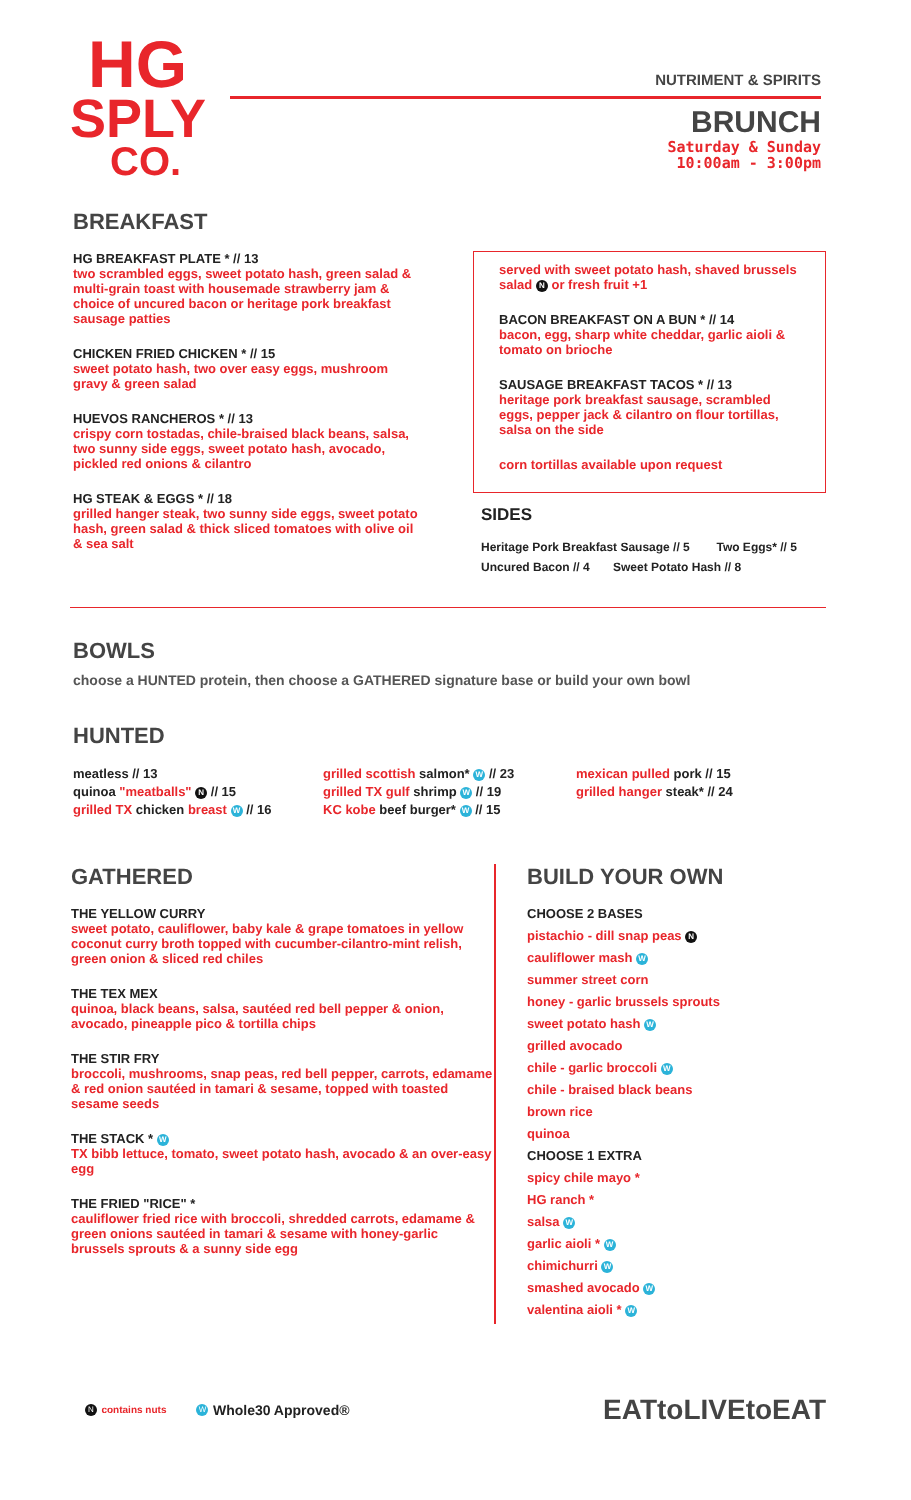HG
SPLY
CO.
NUTRIMENT & SPIRITS
BRUNCH
Saturday & Sunday
10:00am - 3:00pm
BREAKFAST
HG BREAKFAST PLATE * // 13
two scrambled eggs, sweet potato hash, green salad & multi-grain toast with housemade strawberry jam & choice of uncured bacon or heritage pork breakfast sausage patties
CHICKEN FRIED CHICKEN * // 15
sweet potato hash, two over easy eggs, mushroom gravy & green salad
HUEVOS RANCHEROS * // 13
crispy corn tostadas, chile-braised black beans, salsa, two sunny side eggs, sweet potato hash, avocado, pickled red onions & cilantro
HG STEAK & EGGS * // 18
grilled hanger steak, two sunny side eggs, sweet potato hash, green salad & thick sliced tomatoes with olive oil & sea salt
served with sweet potato hash, shaved brussels salad N or fresh fruit +1
BACON BREAKFAST ON A BUN * // 14
bacon, egg, sharp white cheddar, garlic aioli & tomato on brioche
SAUSAGE BREAKFAST TACOS * // 13
heritage pork breakfast sausage, scrambled eggs, pepper jack & cilantro on flour tortillas, salsa on the side
corn tortillas available upon request
SIDES
Heritage Pork Breakfast Sausage // 5 Two Eggs* // 5
Uncured Bacon // 4 Sweet Potato Hash // 8
BOWLS
choose a HUNTED protein, then choose a GATHERED signature base or build your own bowl
HUNTED
meatless // 13
quinoa "meatballs" N // 15
grilled TX chicken breast W // 16
grilled scottish salmon* W // 23
grilled TX gulf shrimp W // 19
KC kobe beef burger* W // 15
mexican pulled pork // 15
grilled hanger steak* // 24
GATHERED
THE YELLOW CURRY
sweet potato, cauliflower, baby kale & grape tomatoes in yellow coconut curry broth topped with cucumber-cilantro-mint relish, green onion & sliced red chiles
THE TEX MEX
quinoa, black beans, salsa, sautéed red bell pepper & onion, avocado, pineapple pico & tortilla chips
THE STIR FRY
broccoli, mushrooms, snap peas, red bell pepper, carrots, edamame & red onion sautéed in tamari & sesame, topped with toasted sesame seeds
THE STACK * W
TX bibb lettuce, tomato, sweet potato hash, avocado & an over-easy egg
THE FRIED "RICE" *
cauliflower fried rice with broccoli, shredded carrots, edamame & green onions sautéed in tamari & sesame with honey-garlic brussels sprouts & a sunny side egg
BUILD YOUR OWN
CHOOSE 2 BASES
pistachio - dill snap peas N
cauliflower mash W
summer street corn
honey - garlic brussels sprouts
sweet potato hash W
grilled avocado
chile - garlic broccoli W
chile - braised black beans
brown rice
quinoa
CHOOSE 1 EXTRA
spicy chile mayo *
HG ranch *
salsa W
garlic aioli * W
chimichurri W
smashed avocado W
valentina aioli * W
N contains nuts W Whole30 Approved® EATtoLIVEtoEAT